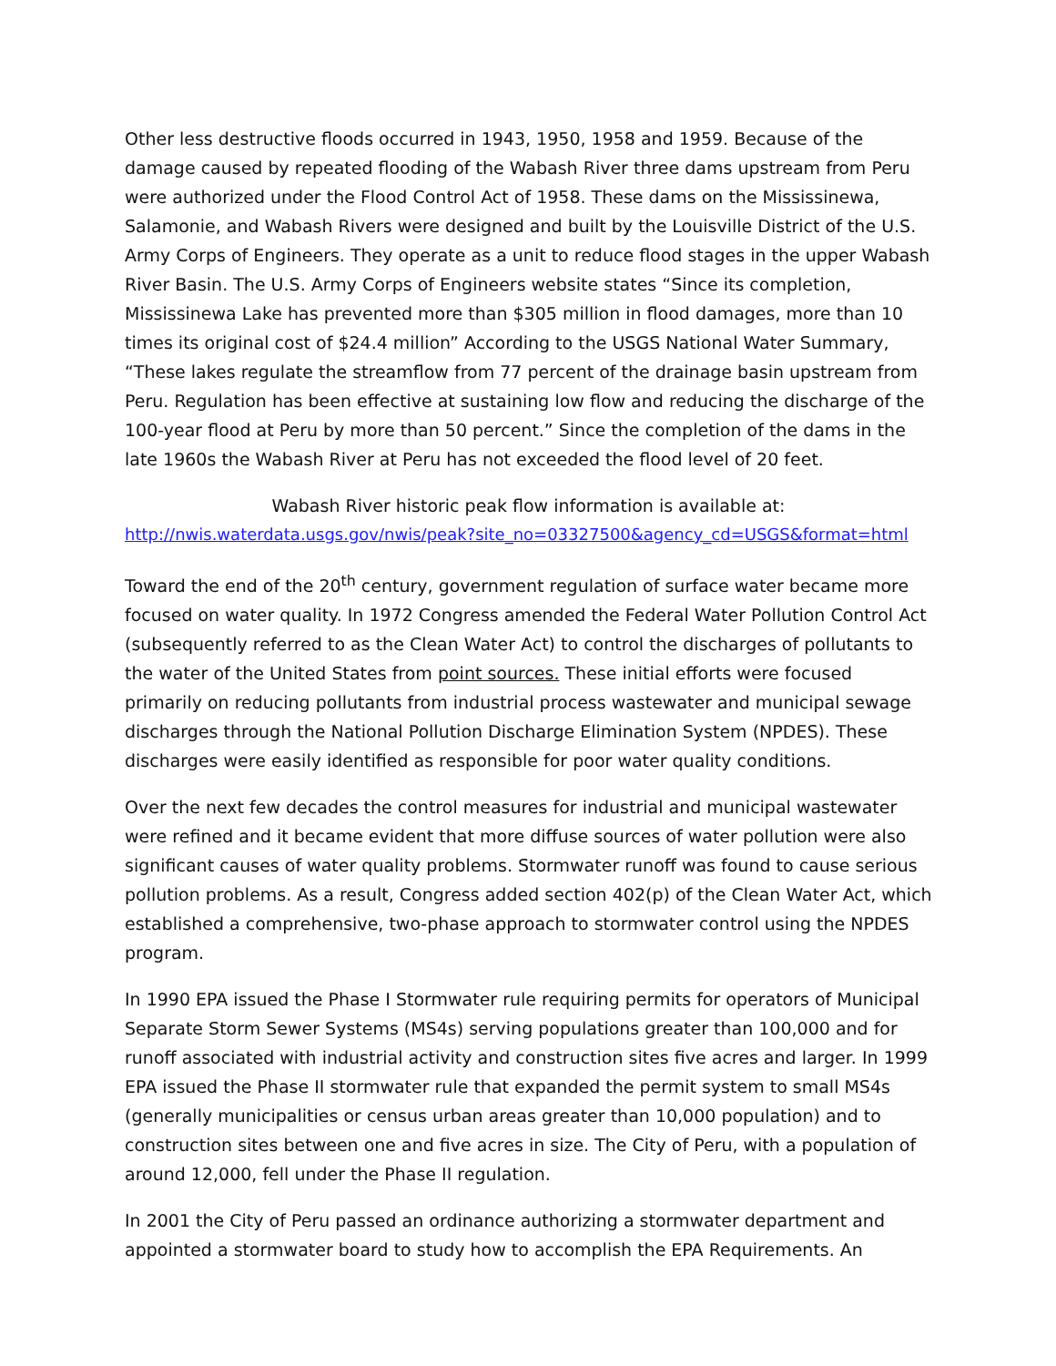Other less destructive floods occurred in 1943, 1950, 1958 and 1959. Because of the damage caused by repeated flooding of the Wabash River three dams upstream from Peru were authorized under the Flood Control Act of 1958. These dams on the Mississinewa, Salamonie, and Wabash Rivers were designed and built by the Louisville District of the U.S. Army Corps of Engineers. They operate as a unit to reduce flood stages in the upper Wabash River Basin. The U.S. Army Corps of Engineers website states “Since its completion, Mississinewa Lake has prevented more than $305 million in flood damages, more than 10 times its original cost of $24.4 million” According to the USGS National Water Summary, “These lakes regulate the streamflow from 77 percent of the drainage basin upstream from Peru. Regulation has been effective at sustaining low flow and reducing the discharge of the 100-year flood at Peru by more than 50 percent.” Since the completion of the dams in the late 1960s the Wabash River at Peru has not exceeded the flood level of 20 feet.
Wabash River historic peak flow information is available at:
http://nwis.waterdata.usgs.gov/nwis/peak?site_no=03327500&agency_cd=USGS&format=html
Toward the end of the 20<sup>th</sup> century, government regulation of surface water became more focused on water quality. In 1972 Congress amended the Federal Water Pollution Control Act (subsequently referred to as the Clean Water Act) to control the discharges of pollutants to the water of the United States from point sources. These initial efforts were focused primarily on reducing pollutants from industrial process wastewater and municipal sewage discharges through the National Pollution Discharge Elimination System (NPDES). These discharges were easily identified as responsible for poor water quality conditions.
Over the next few decades the control measures for industrial and municipal wastewater were refined and it became evident that more diffuse sources of water pollution were also significant causes of water quality problems. Stormwater runoff was found to cause serious pollution problems. As a result, Congress added section 402(p) of the Clean Water Act, which established a comprehensive, two-phase approach to stormwater control using the NPDES program.
In 1990 EPA issued the Phase I Stormwater rule requiring permits for operators of Municipal Separate Storm Sewer Systems (MS4s) serving populations greater than 100,000 and for runoff associated with industrial activity and construction sites five acres and larger. In 1999 EPA issued the Phase II stormwater rule that expanded the permit system to small MS4s (generally municipalities or census urban areas greater than 10,000 population) and to construction sites between one and five acres in size. The City of Peru, with a population of around 12,000, fell under the Phase II regulation.
In 2001 the City of Peru passed an ordinance authorizing a stormwater department and appointed a stormwater board to study how to accomplish the EPA Requirements. An